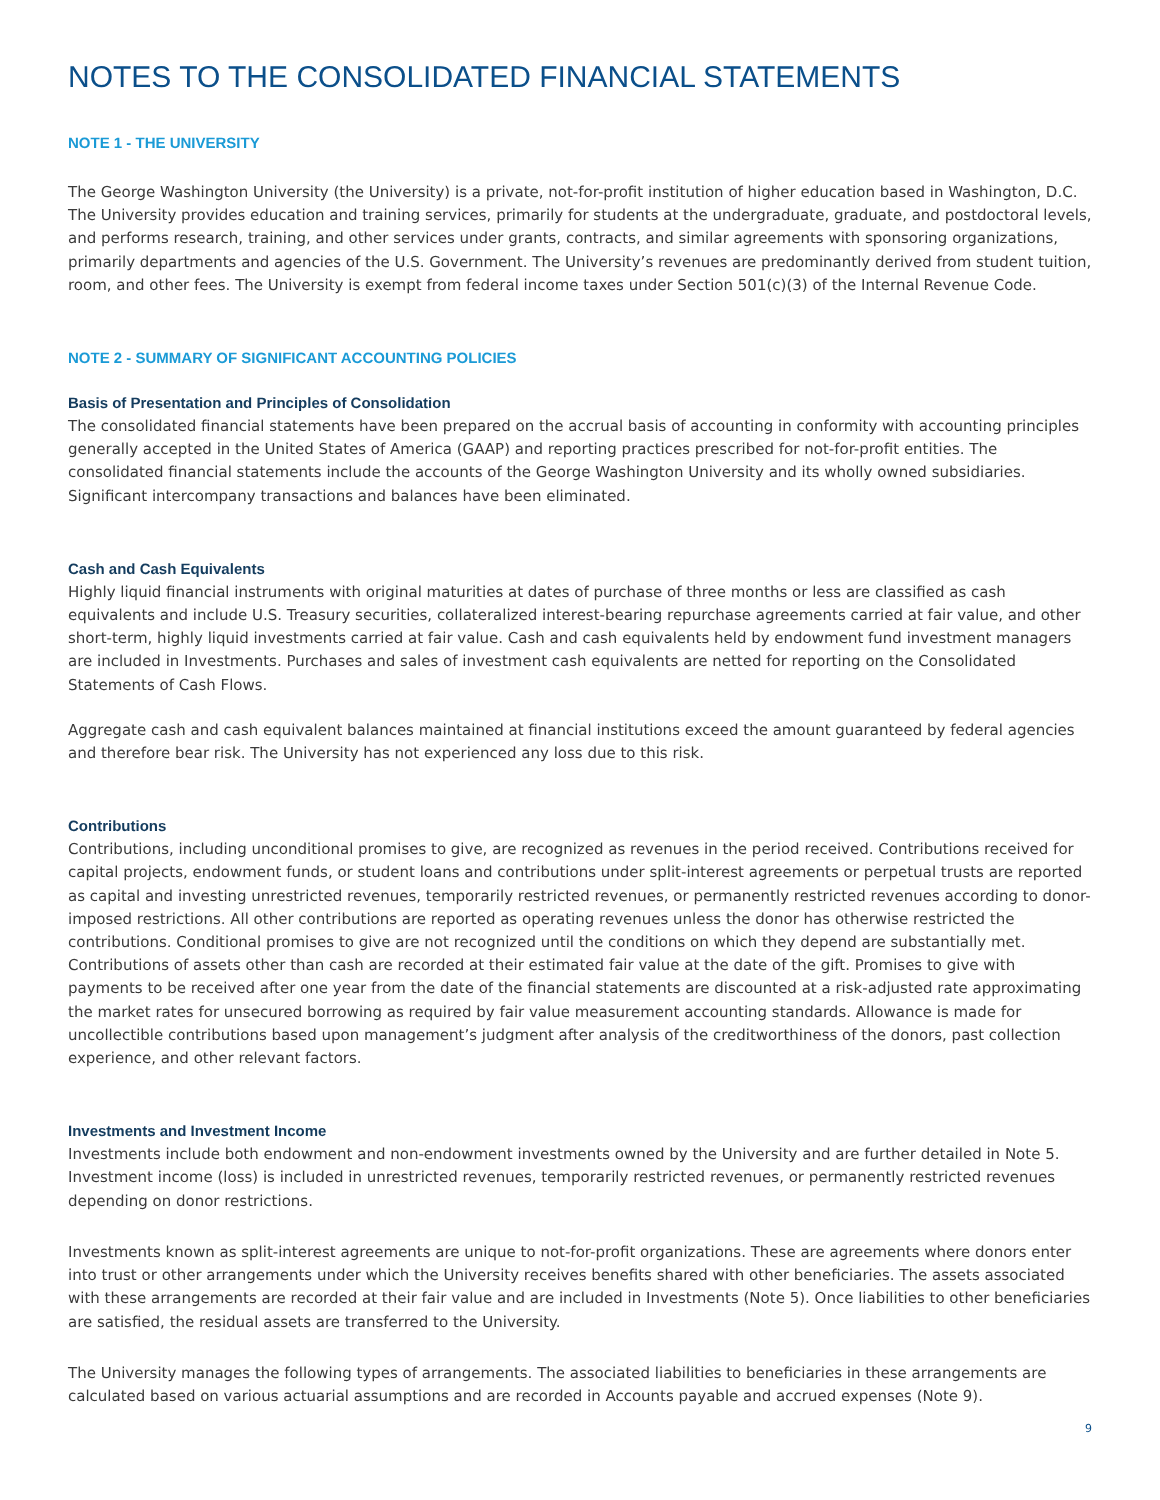NOTES TO THE CONSOLIDATED FINANCIAL STATEMENTS
NOTE 1 - THE UNIVERSITY
The George Washington University (the University) is a private, not-for-profit institution of higher education based in Washington, D.C. The University provides education and training services, primarily for students at the undergraduate, graduate, and postdoctoral levels, and performs research, training, and other services under grants, contracts, and similar agreements with sponsoring organizations, primarily departments and agencies of the U.S. Government. The University’s revenues are predominantly derived from student tuition, room, and other fees. The University is exempt from federal income taxes under Section 501(c)(3) of the Internal Revenue Code.
NOTE 2 - SUMMARY OF SIGNIFICANT ACCOUNTING POLICIES
Basis of Presentation and Principles of Consolidation
The consolidated financial statements have been prepared on the accrual basis of accounting in conformity with accounting principles generally accepted in the United States of America (GAAP) and reporting practices prescribed for not-for-profit entities. The consolidated financial statements include the accounts of the George Washington University and its wholly owned subsidiaries. Significant intercompany transactions and balances have been eliminated.
Cash and Cash Equivalents
Highly liquid financial instruments with original maturities at dates of purchase of three months or less are classified as cash equivalents and include U.S. Treasury securities, collateralized interest-bearing repurchase agreements carried at fair value, and other short-term, highly liquid investments carried at fair value. Cash and cash equivalents held by endowment fund investment managers are included in Investments. Purchases and sales of investment cash equivalents are netted for reporting on the Consolidated Statements of Cash Flows.
Aggregate cash and cash equivalent balances maintained at financial institutions exceed the amount guaranteed by federal agencies and therefore bear risk. The University has not experienced any loss due to this risk.
Contributions
Contributions, including unconditional promises to give, are recognized as revenues in the period received. Contributions received for capital projects, endowment funds, or student loans and contributions under split-interest agreements or perpetual trusts are reported as capital and investing unrestricted revenues, temporarily restricted revenues, or permanently restricted revenues according to donor-imposed restrictions. All other contributions are reported as operating revenues unless the donor has otherwise restricted the contributions. Conditional promises to give are not recognized until the conditions on which they depend are substantially met. Contributions of assets other than cash are recorded at their estimated fair value at the date of the gift. Promises to give with payments to be received after one year from the date of the financial statements are discounted at a risk-adjusted rate approximating the market rates for unsecured borrowing as required by fair value measurement accounting standards. Allowance is made for uncollectible contributions based upon management’s judgment after analysis of the creditworthiness of the donors, past collection experience, and other relevant factors.
Investments and Investment Income
Investments include both endowment and non-endowment investments owned by the University and are further detailed in Note 5. Investment income (loss) is included in unrestricted revenues, temporarily restricted revenues, or permanently restricted revenues depending on donor restrictions.
Investments known as split-interest agreements are unique to not-for-profit organizations. These are agreements where donors enter into trust or other arrangements under which the University receives benefits shared with other beneficiaries. The assets associated with these arrangements are recorded at their fair value and are included in Investments (Note 5). Once liabilities to other beneficiaries are satisfied, the residual assets are transferred to the University.
The University manages the following types of arrangements. The associated liabilities to beneficiaries in these arrangements are calculated based on various actuarial assumptions and are recorded in Accounts payable and accrued expenses (Note 9).
9